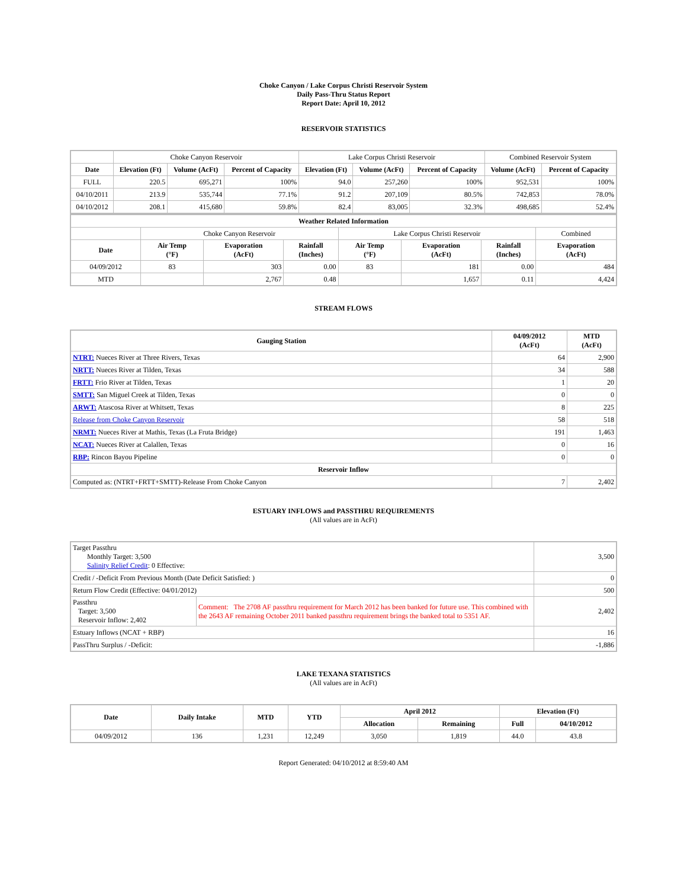Choke Canyon / Lake Corpus Christi Reservoir System
Daily Pass-Thru Status Report
Report Date: April 10, 2012
RESERVOIR STATISTICS
| | Choke Canyon Reservoir | | | Lake Corpus Christi Reservoir | | | Combined Reservoir System | |
| Date | Elevation (Ft) | Volume (AcFt) | Percent of Capacity | Elevation (Ft) | Volume (AcFt) | Percent of Capacity | Volume (AcFt) | Percent of Capacity |
| FULL | 220.5 | 695,271 | 100% | 94.0 | 257,260 | 100% | 952,531 | 100% |
| 04/10/2011 | 213.9 | 535,744 | 77.1% | 91.2 | 207,109 | 80.5% | 742,853 | 78.0% |
| 04/10/2012 | 208.1 | 415,680 | 59.8% | 82.4 | 83,005 | 32.3% | 498,685 | 52.4% |
| Weather Related Information | | | | | | | |
| --- | --- | --- | --- | --- | --- | --- | --- |
| | Choke Canyon Reservoir | | | Lake Corpus Christi Reservoir | | | Combined |
| Date | Air Temp (°F) | Evaporation (AcFt) | Rainfall (Inches) | Air Temp (°F) | Evaporation (AcFt) | Rainfall (Inches) | Evaporation (AcFt) |
| 04/09/2012 | 83 | 303 | 0.00 | 83 | 181 | 0.00 | 484 |
| MTD | | 2,767 | 0.48 | | 1,657 | 0.11 | 4,424 |
STREAM FLOWS
| Gauging Station | 04/09/2012 (AcFt) | MTD (AcFt) |
| --- | --- | --- |
| NTRT: Nueces River at Three Rivers, Texas | 64 | 2,900 |
| NRTT: Nueces River at Tilden, Texas | 34 | 588 |
| FRTT: Frio River at Tilden, Texas | 1 | 20 |
| SMTT: San Miguel Creek at Tilden, Texas | 0 | 0 |
| ARWT: Atascosa River at Whitsett, Texas | 8 | 225 |
| Release from Choke Canyon Reservoir | 58 | 518 |
| NRMT: Nueces River at Mathis, Texas (La Fruta Bridge) | 191 | 1,463 |
| NCAT: Nueces River at Calallen, Texas | 0 | 16 |
| RBP: Rincon Bayou Pipeline | 0 | 0 |
| Reservoir Inflow | | |
| Computed as: (NTRT+FRTT+SMTT)-Release From Choke Canyon | 7 | 2,402 |
ESTUARY INFLOWS and PASSTHRU REQUIREMENTS
(All values are in AcFt)
| Target Passthru Monthly Target: 3,500 Salinity Relief Credit : 0 Effective: | | 3,500 |
| Credit / -Deficit From Previous Month (Date Deficit Satisfied: ) | | 0 |
| Return Flow Credit (Effective: 04/01/2012) | | 500 |
| Passthru Target: 3,500 Reservoir Inflow: 2,402 | Comment: The 2708 AF passthru requirement for March 2012 has been banked for future use. This combined with the 2643 AF remaining October 2011 banked passthru requirement brings the banked total to 5351 AF. | 2,402 |
| Estuary Inflows (NCAT + RBP) | | 16 |
| PassThru Surplus / -Deficit: | | -1,886 |
LAKE TEXANA STATISTICS
(All values are in AcFt)
| Date | Daily Intake | MTD | YTD | April 2012 | | Elevation (Ft) | |
| --- | --- | --- | --- | --- | --- | --- | --- |
| | | | | Allocation | Remaining | Full | 04/10/2012 |
| 04/09/2012 | 136 | 1,231 | 12,249 | 3,050 | 1,819 | 44.0 | 43.8 |
Report Generated: 04/10/2012 at 8:59:40 AM